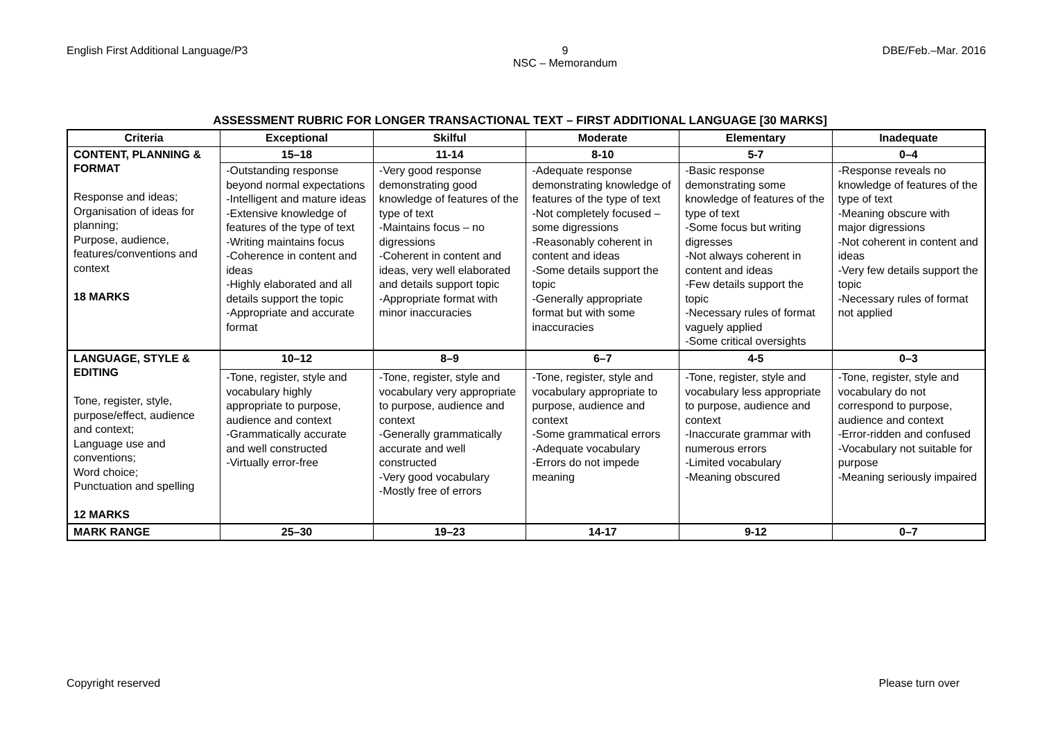English First Additional Language/P3
9
NSC – Memorandum
DBE/Feb.–Mar. 2016
ASSESSMENT RUBRIC FOR LONGER TRANSACTIONAL TEXT – FIRST ADDITIONAL LANGUAGE [30 MARKS]
| Criteria | Exceptional | Skilful | Moderate | Elementary | Inadequate |
| --- | --- | --- | --- | --- | --- |
| CONTENT, PLANNING & FORMAT Response and ideas; Organisation of ideas for planning; Purpose, audience, features/conventions and context 18 MARKS | 15–18 | 11-14 | 8-10 | 5-7 | 0–4 |
| | -Outstanding response beyond normal expectations -Intelligent and mature ideas -Extensive knowledge of features of the type of text -Writing maintains focus -Coherence in content and ideas -Highly elaborated and all details support the topic -Appropriate and accurate format | -Very good response demonstrating good knowledge of features of the type of text -Maintains focus – no digressions -Coherent in content and ideas, very well elaborated and details support topic -Appropriate format with minor inaccuracies | -Adequate response demonstrating knowledge of features of the type of text -Not completely focused – some digressions -Reasonably coherent in content and ideas -Some details support the topic -Generally appropriate format but with some inaccuracies | -Basic response demonstrating some knowledge of features of the type of text -Some focus but writing digresses -Not always coherent in content and ideas -Few details support the topic -Necessary rules of format vaguely applied -Some critical oversights | -Response reveals no knowledge of features of the type of text -Meaning obscure with major digressions -Not coherent in content and ideas -Very few details support the topic -Necessary rules of format not applied |
| LANGUAGE, STYLE & EDITING Tone, register, style, purpose/effect, audience and context; Language use and conventions; Word choice; Punctuation and spelling 12 MARKS | 10–12 | 8–9 | 6–7 | 4-5 | 0–3 |
| | -Tone, register, style and vocabulary highly appropriate to purpose, audience and context -Grammatically accurate and well constructed -Virtually error-free | -Tone, register, style and vocabulary very appropriate to purpose, audience and context -Generally grammatically accurate and well constructed -Very good vocabulary -Mostly free of errors | -Tone, register, style and vocabulary appropriate to purpose, audience and context -Some grammatical errors -Adequate vocabulary -Errors do not impede meaning | -Tone, register, style and vocabulary less appropriate to purpose, audience and context -Inaccurate grammar with numerous errors -Limited vocabulary -Meaning obscured | -Tone, register, style and vocabulary do not correspond to purpose, audience and context -Error-ridden and confused -Vocabulary not suitable for purpose -Meaning seriously impaired |
| MARK RANGE | 25–30 | 19–23 | 14-17 | 9-12 | 0–7 |
Copyright reserved Please turn over